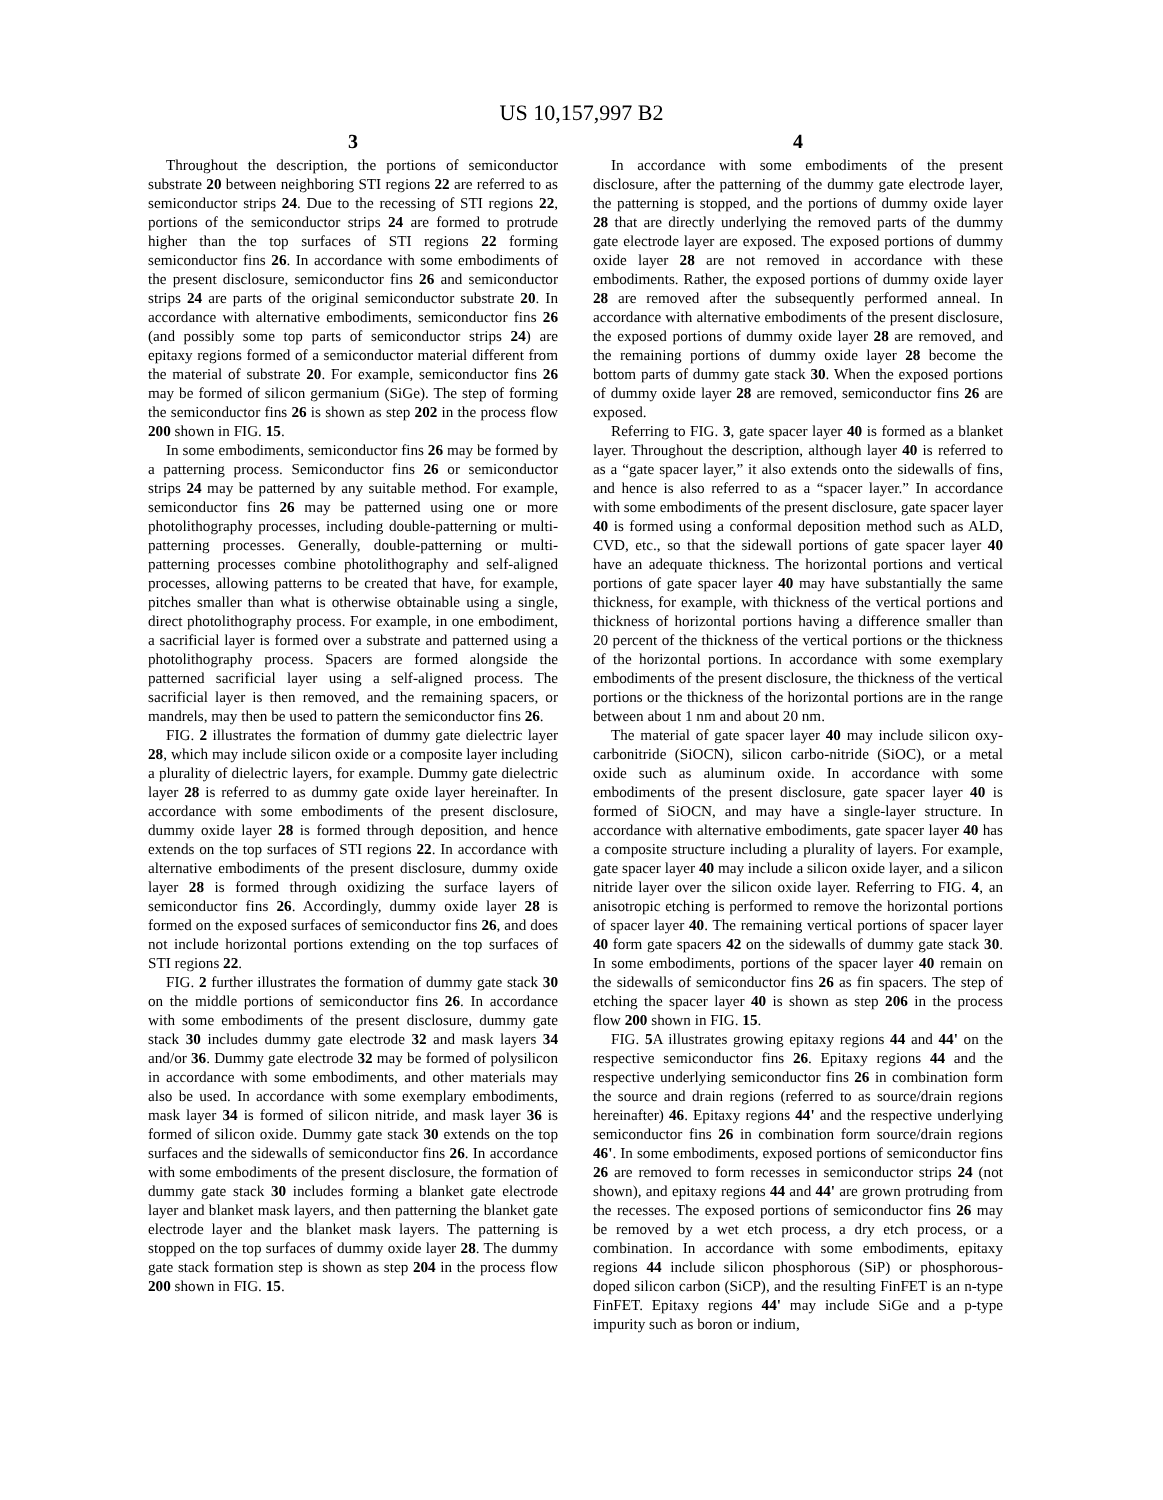US 10,157,997 B2
3
Throughout the description, the portions of semiconductor substrate 20 between neighboring STI regions 22 are referred to as semiconductor strips 24. Due to the recessing of STI regions 22, portions of the semiconductor strips 24 are formed to protrude higher than the top surfaces of STI regions 22 forming semiconductor fins 26. In accordance with some embodiments of the present disclosure, semiconductor fins 26 and semiconductor strips 24 are parts of the original semiconductor substrate 20. In accordance with alternative embodiments, semiconductor fins 26 (and possibly some top parts of semiconductor strips 24) are epitaxy regions formed of a semiconductor material different from the material of substrate 20. For example, semiconductor fins 26 may be formed of silicon germanium (SiGe). The step of forming the semiconductor fins 26 is shown as step 202 in the process flow 200 shown in FIG. 15.
In some embodiments, semiconductor fins 26 may be formed by a patterning process. Semiconductor fins 26 or semiconductor strips 24 may be patterned by any suitable method. For example, semiconductor fins 26 may be patterned using one or more photolithography processes, including double-patterning or multi-patterning processes. Generally, double-patterning or multi-patterning processes combine photolithography and self-aligned processes, allowing patterns to be created that have, for example, pitches smaller than what is otherwise obtainable using a single, direct photolithography process. For example, in one embodiment, a sacrificial layer is formed over a substrate and patterned using a photolithography process. Spacers are formed alongside the patterned sacrificial layer using a self-aligned process. The sacrificial layer is then removed, and the remaining spacers, or mandrels, may then be used to pattern the semiconductor fins 26.
FIG. 2 illustrates the formation of dummy gate dielectric layer 28, which may include silicon oxide or a composite layer including a plurality of dielectric layers, for example. Dummy gate dielectric layer 28 is referred to as dummy gate oxide layer hereinafter. In accordance with some embodiments of the present disclosure, dummy oxide layer 28 is formed through deposition, and hence extends on the top surfaces of STI regions 22. In accordance with alternative embodiments of the present disclosure, dummy oxide layer 28 is formed through oxidizing the surface layers of semiconductor fins 26. Accordingly, dummy oxide layer 28 is formed on the exposed surfaces of semiconductor fins 26, and does not include horizontal portions extending on the top surfaces of STI regions 22.
FIG. 2 further illustrates the formation of dummy gate stack 30 on the middle portions of semiconductor fins 26. In accordance with some embodiments of the present disclosure, dummy gate stack 30 includes dummy gate electrode 32 and mask layers 34 and/or 36. Dummy gate electrode 32 may be formed of polysilicon in accordance with some embodiments, and other materials may also be used. In accordance with some exemplary embodiments, mask layer 34 is formed of silicon nitride, and mask layer 36 is formed of silicon oxide. Dummy gate stack 30 extends on the top surfaces and the sidewalls of semiconductor fins 26. In accordance with some embodiments of the present disclosure, the formation of dummy gate stack 30 includes forming a blanket gate electrode layer and blanket mask layers, and then patterning the blanket gate electrode layer and the blanket mask layers. The patterning is stopped on the top surfaces of dummy oxide layer 28. The dummy gate stack formation step is shown as step 204 in the process flow 200 shown in FIG. 15.
4
In accordance with some embodiments of the present disclosure, after the patterning of the dummy gate electrode layer, the patterning is stopped, and the portions of dummy oxide layer 28 that are directly underlying the removed parts of the dummy gate electrode layer are exposed. The exposed portions of dummy oxide layer 28 are not removed in accordance with these embodiments. Rather, the exposed portions of dummy oxide layer 28 are removed after the subsequently performed anneal. In accordance with alternative embodiments of the present disclosure, the exposed portions of dummy oxide layer 28 are removed, and the remaining portions of dummy oxide layer 28 become the bottom parts of dummy gate stack 30. When the exposed portions of dummy oxide layer 28 are removed, semiconductor fins 26 are exposed.
Referring to FIG. 3, gate spacer layer 40 is formed as a blanket layer. Throughout the description, although layer 40 is referred to as a “gate spacer layer,” it also extends onto the sidewalls of fins, and hence is also referred to as a “spacer layer.” In accordance with some embodiments of the present disclosure, gate spacer layer 40 is formed using a conformal deposition method such as ALD, CVD, etc., so that the sidewall portions of gate spacer layer 40 have an adequate thickness. The horizontal portions and vertical portions of gate spacer layer 40 may have substantially the same thickness, for example, with thickness of the vertical portions and thickness of horizontal portions having a difference smaller than 20 percent of the thickness of the vertical portions or the thickness of the horizontal portions. In accordance with some exemplary embodiments of the present disclosure, the thickness of the vertical portions or the thickness of the horizontal portions are in the range between about 1 nm and about 20 nm.
The material of gate spacer layer 40 may include silicon oxy-carbonitride (SiOCN), silicon carbo-nitride (SiOC), or a metal oxide such as aluminum oxide. In accordance with some embodiments of the present disclosure, gate spacer layer 40 is formed of SiOCN, and may have a single-layer structure. In accordance with alternative embodiments, gate spacer layer 40 has a composite structure including a plurality of layers. For example, gate spacer layer 40 may include a silicon oxide layer, and a silicon nitride layer over the silicon oxide layer. Referring to FIG. 4, an anisotropic etching is performed to remove the horizontal portions of spacer layer 40. The remaining vertical portions of spacer layer 40 form gate spacers 42 on the sidewalls of dummy gate stack 30. In some embodiments, portions of the spacer layer 40 remain on the sidewalls of semiconductor fins 26 as fin spacers. The step of etching the spacer layer 40 is shown as step 206 in the process flow 200 shown in FIG. 15.
FIG. 5 A illustrates growing epitaxy regions 44 and 44' on the respective semiconductor fins 26. Epitaxy regions 44 and the respective underlying semiconductor fins 26 in combination form the source and drain regions (referred to as source/drain regions hereinafter) 46. Epitaxy regions 44' and the respective underlying semiconductor fins 26 in combination form source/drain regions 46'. In some embodiments, exposed portions of semiconductor fins 26 are removed to form recesses in semiconductor strips 24 (not shown), and epitaxy regions 44 and 44' are grown protruding from the recesses. The exposed portions of semiconductor fins 26 may be removed by a wet etch process, a dry etch process, or a combination. In accordance with some embodiments, epitaxy regions 44 include silicon phosphorous (SiP) or phosphorous-doped silicon carbon (SiCP), and the resulting FinFET is an n-type FinFET. Epitaxy regions 44' may include SiGe and a p-type impurity such as boron or indium,